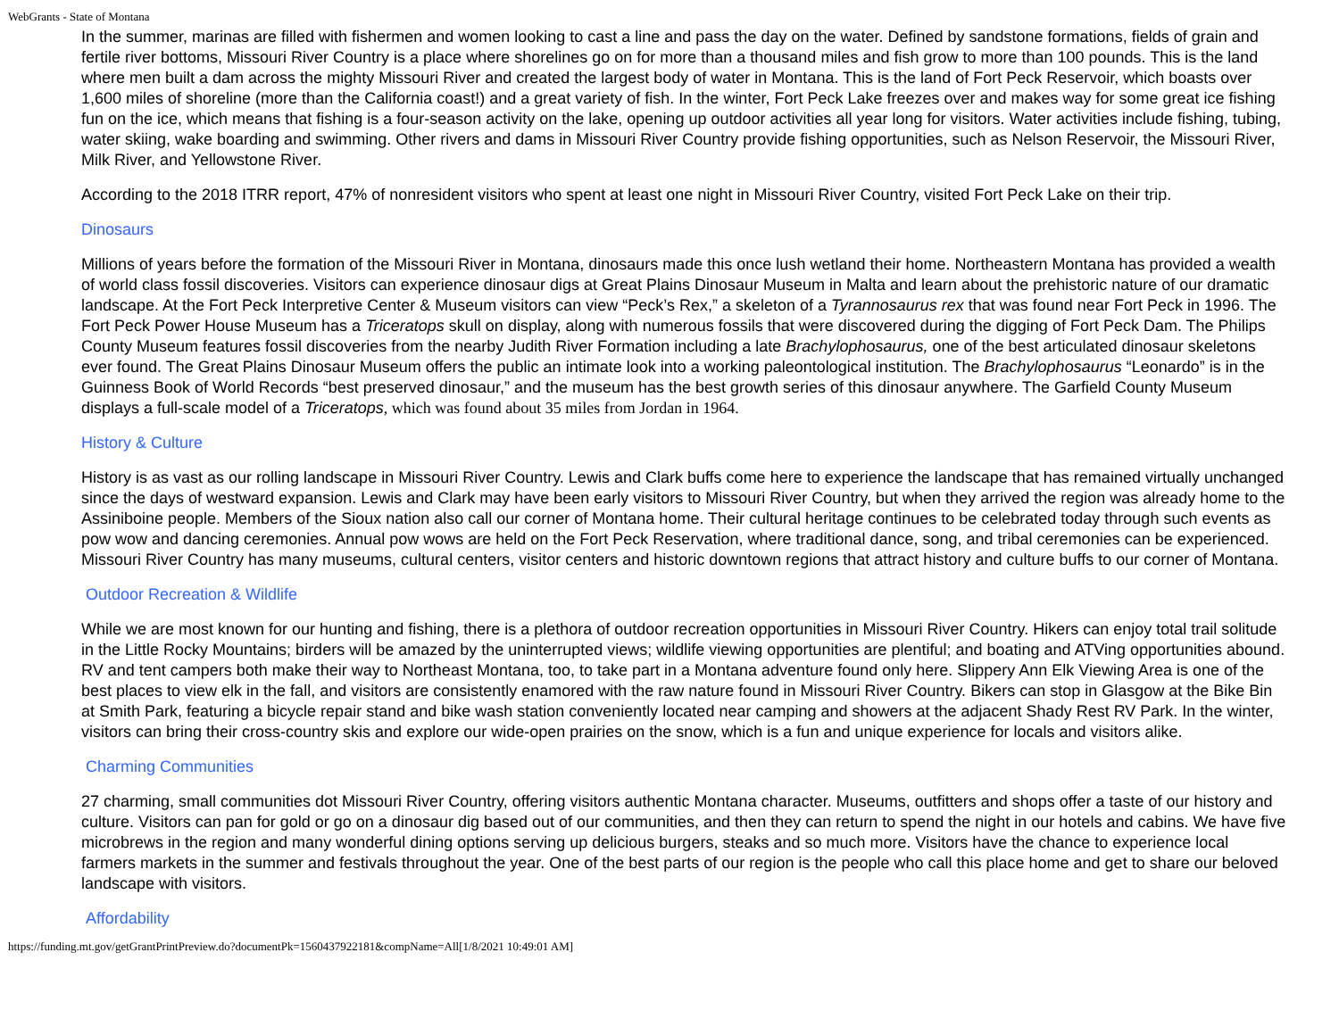WebGrants - State of Montana
In the summer, marinas are filled with fishermen and women looking to cast a line and pass the day on the water. Defined by sandstone formations, fields of grain and fertile river bottoms, Missouri River Country is a place where shorelines go on for more than a thousand miles and fish grow to more than 100 pounds. This is the land where men built a dam across the mighty Missouri River and created the largest body of water in Montana. This is the land of Fort Peck Reservoir, which boasts over 1,600 miles of shoreline (more than the California coast!) and a great variety of fish. In the winter, Fort Peck Lake freezes over and makes way for some great ice fishing fun on the ice, which means that fishing is a four-season activity on the lake, opening up outdoor activities all year long for visitors. Water activities include fishing, tubing, water skiing, wake boarding and swimming. Other rivers and dams in Missouri River Country provide fishing opportunities, such as Nelson Reservoir, the Missouri River, Milk River, and Yellowstone River.
According to the 2018 ITRR report, 47% of nonresident visitors who spent at least one night in Missouri River Country, visited Fort Peck Lake on their trip.
Dinosaurs
Millions of years before the formation of the Missouri River in Montana, dinosaurs made this once lush wetland their home. Northeastern Montana has provided a wealth of world class fossil discoveries. Visitors can experience dinosaur digs at Great Plains Dinosaur Museum in Malta and learn about the prehistoric nature of our dramatic landscape. At the Fort Peck Interpretive Center & Museum visitors can view “Peck’s Rex,” a skeleton of a Tyrannosaurus rex that was found near Fort Peck in 1996. The Fort Peck Power House Museum has a Triceratops skull on display, along with numerous fossils that were discovered during the digging of Fort Peck Dam. The Philips County Museum features fossil discoveries from the nearby Judith River Formation including a late Brachylophosaurus, one of the best articulated dinosaur skeletons ever found. The Great Plains Dinosaur Museum offers the public an intimate look into a working paleontological institution. The Brachylophosaurus “Leonardo” is in the Guinness Book of World Records “best preserved dinosaur,” and the museum has the best growth series of this dinosaur anywhere. The Garfield County Museum displays a full-scale model of a Triceratops, which was found about 35 miles from Jordan in 1964.
History & Culture
History is as vast as our rolling landscape in Missouri River Country. Lewis and Clark buffs come here to experience the landscape that has remained virtually unchanged since the days of westward expansion. Lewis and Clark may have been early visitors to Missouri River Country, but when they arrived the region was already home to the Assiniboine people. Members of the Sioux nation also call our corner of Montana home. Their cultural heritage continues to be celebrated today through such events as pow wow and dancing ceremonies. Annual pow wows are held on the Fort Peck Reservation, where traditional dance, song, and tribal ceremonies can be experienced. Missouri River Country has many museums, cultural centers, visitor centers and historic downtown regions that attract history and culture buffs to our corner of Montana.
Outdoor Recreation & Wildlife
While we are most known for our hunting and fishing, there is a plethora of outdoor recreation opportunities in Missouri River Country. Hikers can enjoy total trail solitude in the Little Rocky Mountains; birders will be amazed by the uninterrupted views; wildlife viewing opportunities are plentiful; and boating and ATVing opportunities abound. RV and tent campers both make their way to Northeast Montana, too, to take part in a Montana adventure found only here. Slippery Ann Elk Viewing Area is one of the best places to view elk in the fall, and visitors are consistently enamored with the raw nature found in Missouri River Country. Bikers can stop in Glasgow at the Bike Bin at Smith Park, featuring a bicycle repair stand and bike wash station conveniently located near camping and showers at the adjacent Shady Rest RV Park. In the winter, visitors can bring their cross-country skis and explore our wide-open prairies on the snow, which is a fun and unique experience for locals and visitors alike.
Charming Communities
27 charming, small communities dot Missouri River Country, offering visitors authentic Montana character. Museums, outfitters and shops offer a taste of our history and culture. Visitors can pan for gold or go on a dinosaur dig based out of our communities, and then they can return to spend the night in our hotels and cabins. We have five microbrews in the region and many wonderful dining options serving up delicious burgers, steaks and so much more. Visitors have the chance to experience local farmers markets in the summer and festivals throughout the year. One of the best parts of our region is the people who call this place home and get to share our beloved landscape with visitors.
Affordability
https://funding.mt.gov/getGrantPrintPreview.do?documentPk=1560437922181&compName=All[1/8/2021 10:49:01 AM]